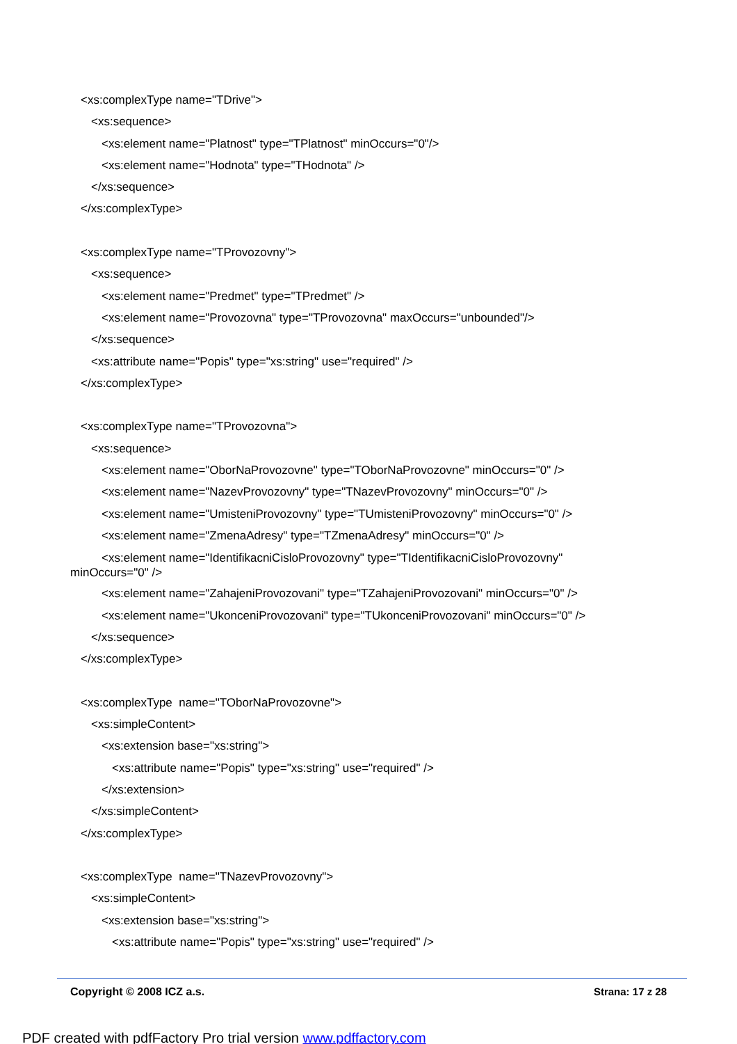<xs:complexType name="TDrive">
<xs:sequence>
<xs:element name="Platnost" type="TPlatnost" minOccurs="0"/>
<xs:element name="Hodnota" type="THodnota" />
</xs:sequence>
</xs:complexType>
<xs:complexType name="TProvozovny">
<xs:sequence>
<xs:element name="Predmet" type="TPredmet" />
<xs:element name="Provozovna" type="TProvozovna" maxOccurs="unbounded"/>
</xs:sequence>
<xs:attribute name="Popis" type="xs:string" use="required" />
</xs:complexType>
<xs:complexType name="TProvozovna">
<xs:sequence>
<xs:element name="OborNaProvozovne" type="TOborNaProvozovne" minOccurs="0" />
<xs:element name="NazevProvozovny" type="TNazevProvozovny" minOccurs="0" />
<xs:element name="UmisteniProvozovny" type="TUmisteniProvozovny" minOccurs="0" />
<xs:element name="ZmenaAdresy" type="TZmenaAdresy" minOccurs="0" />
<xs:element name="IdentifikacniCisloProvozovny" type="TIdentifikacniCisloProvozovny" minOccurs="0" />
<xs:element name="ZahajeniProvozovani" type="TZahajeniProvozovani" minOccurs="0" />
<xs:element name="UkonceniProvozovani" type="TUkonceniProvozovani" minOccurs="0" />
</xs:sequence>
</xs:complexType>
<xs:complexType name="TOborNaProvozovne">
<xs:simpleContent>
<xs:extension base="xs:string">
<xs:attribute name="Popis" type="xs:string" use="required" />
</xs:extension>
</xs:simpleContent>
</xs:complexType>
<xs:complexType name="TNazevProvozovny">
<xs:simpleContent>
<xs:extension base="xs:string">
<xs:attribute name="Popis" type="xs:string" use="required" />
Copyright © 2008 ICZ a.s. Strana: 17 z 28
PDF created with pdfFactory Pro trial version www.pdffactory.com